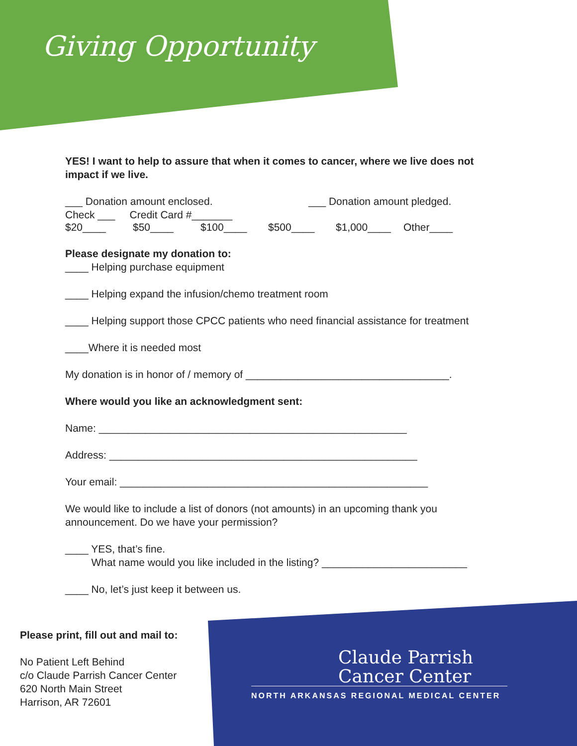Giving Opportunity
YES! I want to help to assure that when it comes to cancer, where we live does not impact if we live.
___ Donation amount enclosed. ___ Donation amount pledged.
Check ___ Credit Card #_______
$20____ $50____ $100____ $500____ $1,000____ Other____
Please designate my donation to:
____ Helping purchase equipment
____ Helping expand the infusion/chemo treatment room
____ Helping support those CPCC patients who need financial assistance for treatment
____Where it is needed most
My donation is in honor of / memory of ___________________________________.
Where would you like an acknowledgment sent:
Name: _____________________________________________________
Address: _____________________________________________________
Your email: _____________________________________________________
We would like to include a list of donors (not amounts) in an upcoming thank you announcement. Do we have your permission?
____ YES, that’s fine.
What name would you like included in the listing? _________________________
____ No, let’s just keep it between us.
Please print, fill out and mail to:
No Patient Left Behind
c/o Claude Parrish Cancer Center
620 North Main Street
Harrison, AR 72601
Claude Parrish
Cancer Center
NORTH ARKANSAS REGIONAL MEDICAL CENTER